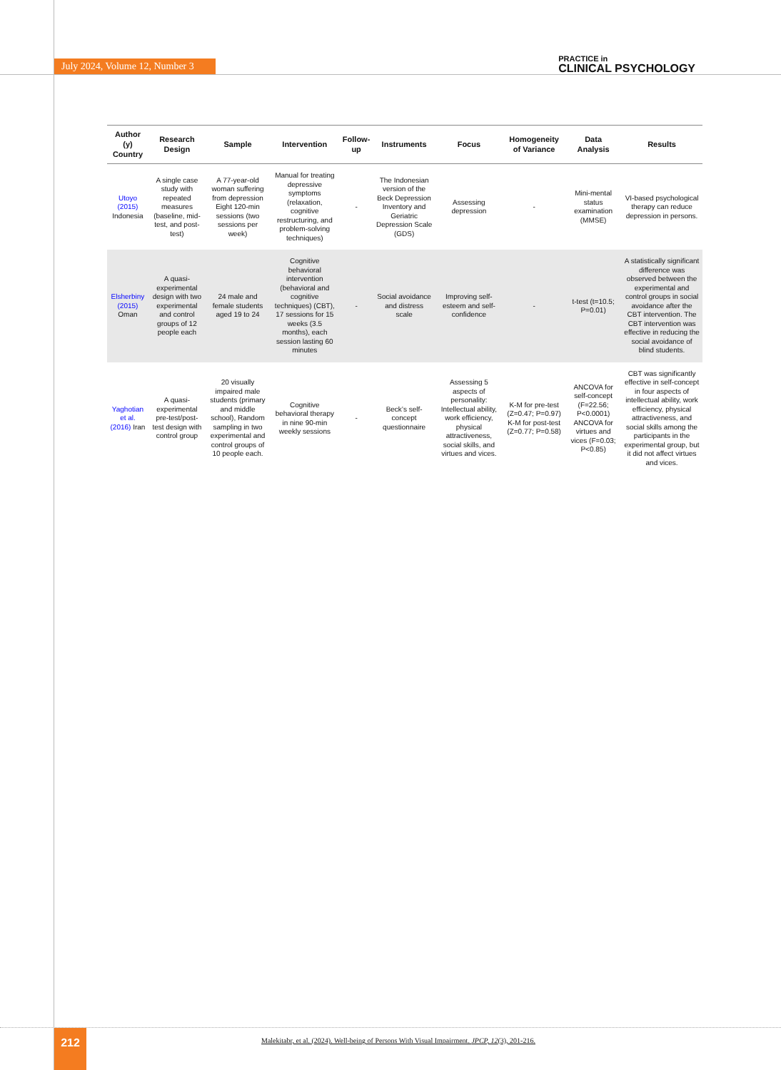July 2024, Volume 12, Number 3
PRACTICE in
CLINICAL PSYCHOLOGY
| Author (y) Country | Research Design | Sample | Intervention | Follow-up | Instruments | Focus | Homogeneity of Variance | Data Analysis | Results |
| --- | --- | --- | --- | --- | --- | --- | --- | --- | --- |
| Utoyo (2015) Indonesia | A single case study with repeated measures (baseline, mid-test, and post-test) | A 77-year-old woman suffering from depression Eight 120-min sessions (two sessions per week) | Manual for treating depressive symptoms (relaxation, cognitive restructuring, and problem-solving techniques) | - | The Indonesian version of the Beck Depression Inventory and Geriatric Depression Scale (GDS) | Assessing depression | - | Mini-mental status examination (MMSE) | VI-based psychological therapy can reduce depression in persons. |
| Elsherbiny (2015) Oman | A quasi-experimental design with two experimental and control groups of 12 people each | 24 male and female students aged 19 to 24 | Cognitive behavioral intervention (behavioral and cognitive techniques) (CBT), 17 sessions for 15 weeks (3.5 months), each session lasting 60 minutes | - | Social avoidance and distress scale | Improving self-esteem and self-confidence | - | t-test (t=10.5; P=0.01) | A statistically significant difference was observed between the experimental and control groups in social avoidance after the CBT intervention. The CBT intervention was effective in reducing the social avoidance of blind students. |
| Yaghotian et al. (2016) Iran | A quasi-experimental pre-test/post-test design with control group | 20 visually impaired male students (primary and middle school), Random sampling in two experimental and control groups of 10 people each. | Cognitive behavioral therapy in nine 90-min weekly sessions | - | Beck’s self-concept questionnaire | Assessing 5 aspects of personality: Intellectual ability, work efficiency, physical attractiveness, social skills, and virtues and vices. | K-M for pre-test (Z=0.47; P=0.97) K-M for post-test (Z=0.77; P=0.58) | ANCOVA for self-concept (F=22.56; P<0.0001) ANCOVA for virtues and vices (F=0.03; P<0.85) | CBT was significantly effective in self-concept in four aspects of intellectual ability, work efficiency, physical attractiveness, and social skills among the participants in the experimental group, but it did not affect virtues and vices. |
212
Malekitabr, et al. (2024). Well-being of Persons With Visual Impairment. JPCP, 12(3), 201-216.